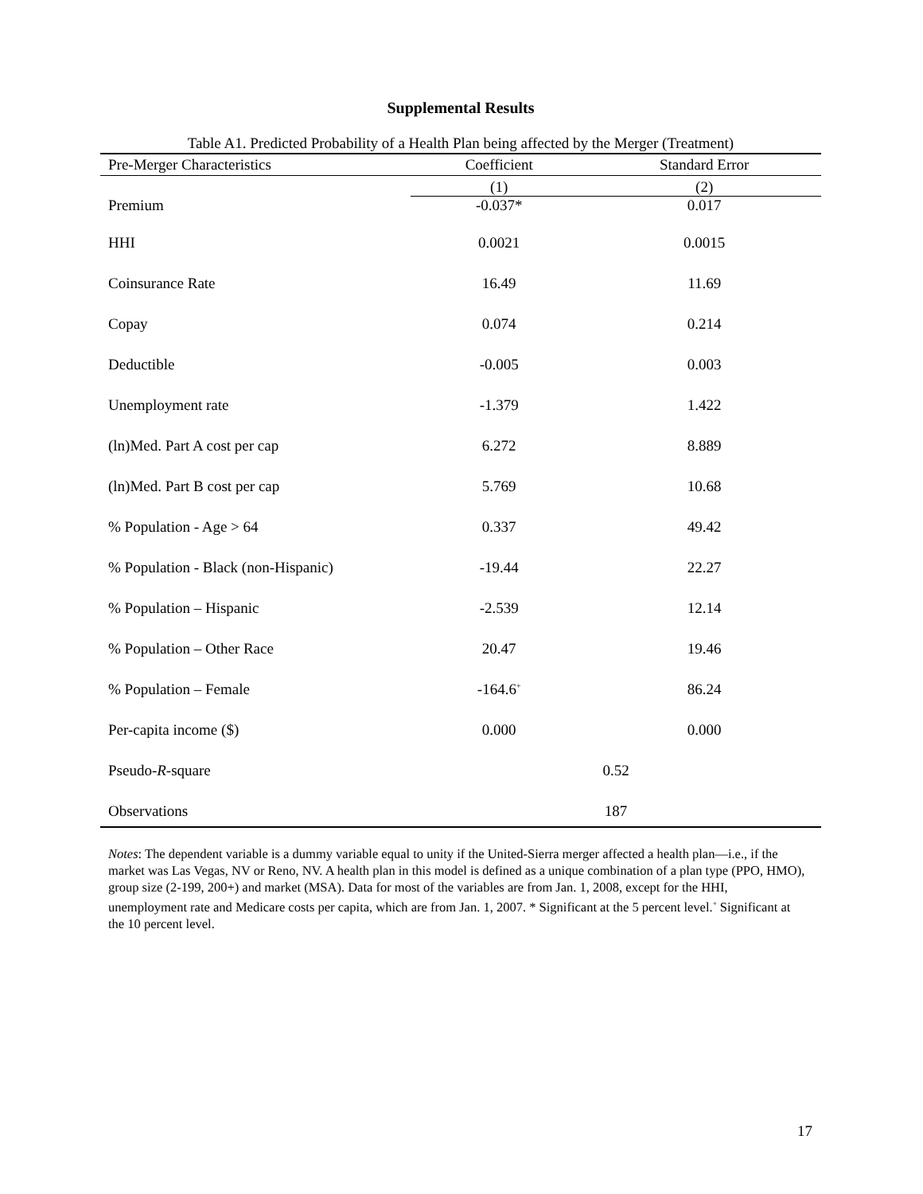Supplemental Results
Table A1. Predicted Probability of a Health Plan being affected by the Merger (Treatment)
| Pre-Merger Characteristics | Coefficient | Standard Error |
| --- | --- | --- |
| | (1) | (2) |
| Premium | -0.037* | 0.017 |
| HHI | 0.0021 | 0.0015 |
| Coinsurance Rate | 16.49 | 11.69 |
| Copay | 0.074 | 0.214 |
| Deductible | -0.005 | 0.003 |
| Unemployment rate | -1.379 | 1.422 |
| (ln)Med. Part A cost per cap | 6.272 | 8.889 |
| (ln)Med. Part B cost per cap | 5.769 | 10.68 |
| % Population - Age > 64 | 0.337 | 49.42 |
| % Population - Black (non-Hispanic) | -19.44 | 22.27 |
| % Population – Hispanic | -2.539 | 12.14 |
| % Population – Other Race | 20.47 | 19.46 |
| % Population – Female | -164.6<sup>+</sup> | 86.24 |
| Per-capita income ($) | 0.000 | 0.000 |
| Pseudo- R -square | 0.52 | |
| Observations | 187 | |
Notes: The dependent variable is a dummy variable equal to unity if the United-Sierra merger affected a health plan—i.e., if the market was Las Vegas, NV or Reno, NV. A health plan in this model is defined as a unique combination of a plan type (PPO, HMO), group size (2-199, 200+) and market (MSA). Data for most of the variables are from Jan. 1, 2008, except for the HHI, unemployment rate and Medicare costs per capita, which are from Jan. 1, 2007. * Significant at the 5 percent level.<sup>+</sup> Significant at the 10 percent level.
17